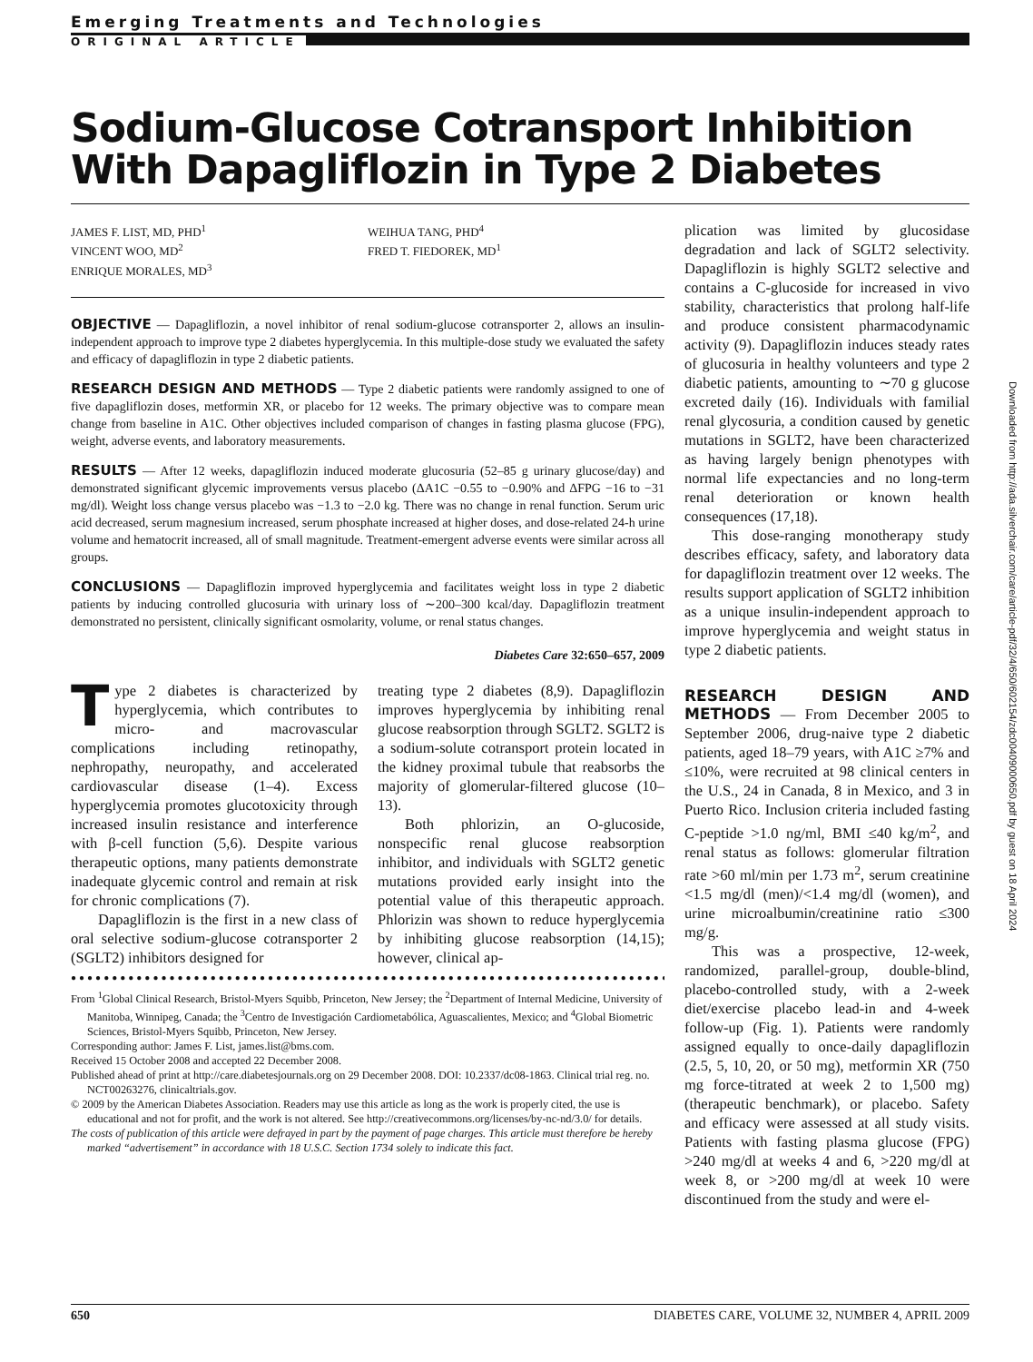Emerging Treatments and Technologies
ORIGINAL ARTICLE
Sodium-Glucose Cotransport Inhibition With Dapagliflozin in Type 2 Diabetes
JAMES F. LIST, MD, PHD<sup>1</sup>
VINCENT WOO, MD<sup>2</sup>
ENRIQUE MORALES, MD<sup>3</sup>
WEIHUA TANG, PHD<sup>4</sup>
FRED T. FIEDOREK, MD<sup>1</sup>
OBJECTIVE — Dapagliflozin, a novel inhibitor of renal sodium-glucose cotransporter 2, allows an insulin-independent approach to improve type 2 diabetes hyperglycemia. In this multiple-dose study we evaluated the safety and efficacy of dapagliflozin in type 2 diabetic patients.
RESEARCH DESIGN AND METHODS — Type 2 diabetic patients were randomly assigned to one of five dapagliflozin doses, metformin XR, or placebo for 12 weeks. The primary objective was to compare mean change from baseline in A1C. Other objectives included comparison of changes in fasting plasma glucose (FPG), weight, adverse events, and laboratory measurements.
RESULTS — After 12 weeks, dapagliflozin induced moderate glucosuria (52–85 g urinary glucose/day) and demonstrated significant glycemic improvements versus placebo (ΔA1C −0.55 to −0.90% and ΔFPG −16 to −31 mg/dl). Weight loss change versus placebo was −1.3 to −2.0 kg. There was no change in renal function. Serum uric acid decreased, serum magnesium increased, serum phosphate increased at higher doses, and dose-related 24-h urine volume and hematocrit increased, all of small magnitude. Treatment-emergent adverse events were similar across all groups.
CONCLUSIONS — Dapagliflozin improved hyperglycemia and facilitates weight loss in type 2 diabetic patients by inducing controlled glucosuria with urinary loss of ∼200–300 kcal/day. Dapagliflozin treatment demonstrated no persistent, clinically significant osmolarity, volume, or renal status changes.
Diabetes Care 32:650–657, 2009
Type 2 diabetes is characterized by hyperglycemia, which contributes to micro- and macrovascular complications including retinopathy, nephropathy, neuropathy, and accelerated cardiovascular disease (1–4). Excess hyperglycemia promotes glucotoxicity through increased insulin resistance and interference with β-cell function (5,6). Despite various therapeutic options, many patients demonstrate inadequate glycemic control and remain at risk for chronic complications (7).
Dapagliflozin is the first in a new class of oral selective sodium-glucose cotransporter 2 (SGLT2) inhibitors designed for
treating type 2 diabetes (8,9). Dapagliflozin improves hyperglycemia by inhibiting renal glucose reabsorption through SGLT2. SGLT2 is a sodium-solute cotransport protein located in the kidney proximal tubule that reabsorbs the majority of glomerular-filtered glucose (10–13).
Both phlorizin, an O-glucoside, nonspecific renal glucose reabsorption inhibitor, and individuals with SGLT2 genetic mutations provided early insight into the potential value of this therapeutic approach. Phlorizin was shown to reduce hyperglycemia by inhibiting glucose reabsorption (14,15); however, clinical ap-
●●●●●●●●●●●●●●●●●●●●●●●●●●●●●●●●●●●●●●●●●●●●●●●●●●●●●●●●●●●●●●●●●●●●●●●●●●●●●●●●
From <sup>1</sup>Global Clinical Research, Bristol-Myers Squibb, Princeton, New Jersey; the <sup>2</sup>Department of Internal Medicine, University of Manitoba, Winnipeg, Canada; the <sup>3</sup>Centro de Investigación Cardiometabólica, Aguascalientes, Mexico; and <sup>4</sup>Global Biometric Sciences, Bristol-Myers Squibb, Princeton, New Jersey.
Corresponding author: James F. List, james.list@bms.com.
Received 15 October 2008 and accepted 22 December 2008.
Published ahead of print at http://care.diabetesjournals.org on 29 December 2008. DOI: 10.2337/dc08-1863. Clinical trial reg. no. NCT00263276, clinicaltrials.gov.
© 2009 by the American Diabetes Association. Readers may use this article as long as the work is properly cited, the use is educational and not for profit, and the work is not altered. See http://creativecommons.org/licenses/by-nc-nd/3.0/ for details.
The costs of publication of this article were defrayed in part by the payment of page charges. This article must therefore be hereby marked “advertisement” in accordance with 18 U.S.C. Section 1734 solely to indicate this fact.
plication was limited by glucosidase degradation and lack of SGLT2 selectivity. Dapagliflozin is highly SGLT2 selective and contains a C-glucoside for increased in vivo stability, characteristics that prolong half-life and produce consistent pharmacodynamic activity (9). Dapagliflozin induces steady rates of glucosuria in healthy volunteers and type 2 diabetic patients, amounting to ∼70 g glucose excreted daily (16). Individuals with familial renal glycosuria, a condition caused by genetic mutations in SGLT2, have been characterized as having largely benign phenotypes with normal life expectancies and no long-term renal deterioration or known health consequences (17,18).
This dose-ranging monotherapy study describes efficacy, safety, and laboratory data for dapagliflozin treatment over 12 weeks. The results support application of SGLT2 inhibition as a unique insulin-independent approach to improve hyperglycemia and weight status in type 2 diabetic patients.
RESEARCH DESIGN AND METHODS — From December 2005 to September 2006, drug-naive type 2 diabetic patients, aged 18–79 years, with A1C ≥7% and ≤10%, were recruited at 98 clinical centers in the U.S., 24 in Canada, 8 in Mexico, and 3 in Puerto Rico. Inclusion criteria included fasting C-peptide >1.0 ng/ml, BMI ≤40 kg/m<sup>2</sup>, and renal status as follows: glomerular filtration rate >60 ml/min per 1.73 m<sup>2</sup>, serum creatinine <1.5 mg/dl (men)/<1.4 mg/dl (women), and urine microalbumin/creatinine ratio ≤300 mg/g.
This was a prospective, 12-week, randomized, parallel-group, double-blind, placebo-controlled study, with a 2-week diet/exercise placebo lead-in and 4-week follow-up (Fig. 1). Patients were randomly assigned equally to once-daily dapagliflozin (2.5, 5, 10, 20, or 50 mg), metformin XR (750 mg force-titrated at week 2 to 1,500 mg) (therapeutic benchmark), or placebo. Safety and efficacy were assessed at all study visits. Patients with fasting plasma glucose (FPG) >240 mg/dl at weeks 4 and 6, >220 mg/dl at week 8, or >200 mg/dl at week 10 were discontinued from the study and were el-
Downloaded from http://ada.silverchair.com/care/article-pdf/32/4/650/602154/zdc00409000650.pdf by guest on 18 April 2024
650 DIABETES CARE, VOLUME 32, NUMBER 4, APRIL 2009